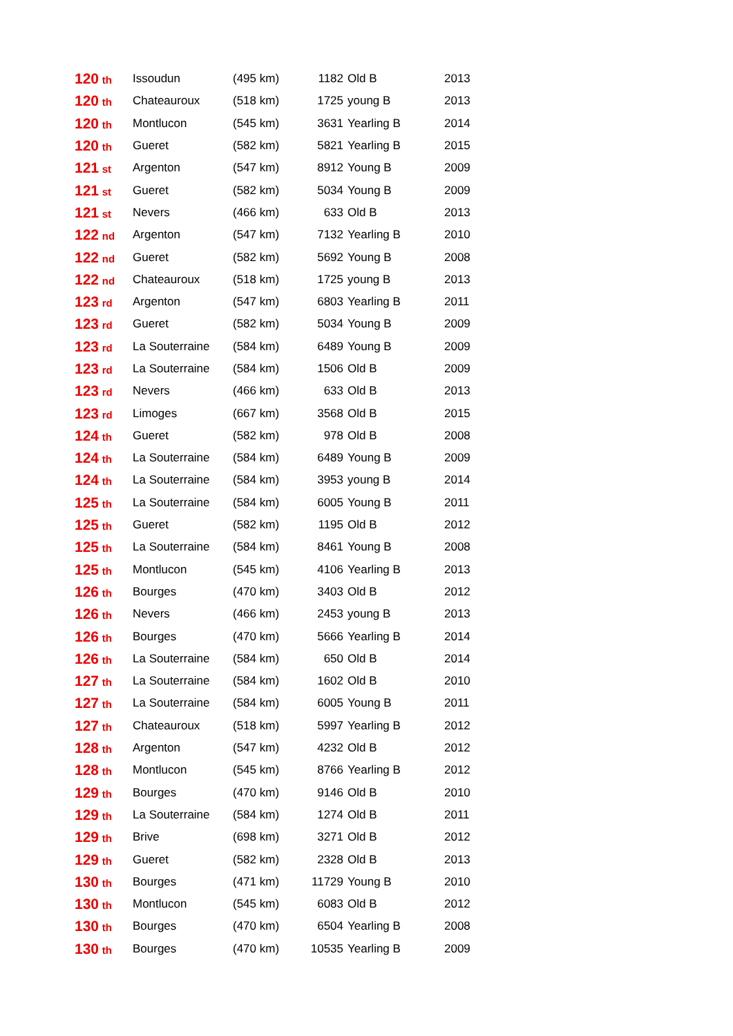| 120 th | Issoudun | (495 km) | 1182 | Old B | 2013 |
| 120 th | Chateauroux | (518 km) | 1725 | young B | 2013 |
| 120 th | Montlucon | (545 km) | 3631 | Yearling B | 2014 |
| 120 th | Gueret | (582 km) | 5821 | Yearling B | 2015 |
| 121 st | Argenton | (547 km) | 8912 | Young B | 2009 |
| 121 st | Gueret | (582 km) | 5034 | Young B | 2009 |
| 121 st | Nevers | (466 km) | 633 | Old B | 2013 |
| 122 nd | Argenton | (547 km) | 7132 | Yearling B | 2010 |
| 122 nd | Gueret | (582 km) | 5692 | Young B | 2008 |
| 122 nd | Chateauroux | (518 km) | 1725 | young B | 2013 |
| 123 rd | Argenton | (547 km) | 6803 | Yearling B | 2011 |
| 123 rd | Gueret | (582 km) | 5034 | Young B | 2009 |
| 123 rd | La Souterraine | (584 km) | 6489 | Young B | 2009 |
| 123 rd | La Souterraine | (584 km) | 1506 | Old B | 2009 |
| 123 rd | Nevers | (466 km) | 633 | Old B | 2013 |
| 123 rd | Limoges | (667 km) | 3568 | Old B | 2015 |
| 124 th | Gueret | (582 km) | 978 | Old B | 2008 |
| 124 th | La Souterraine | (584 km) | 6489 | Young B | 2009 |
| 124 th | La Souterraine | (584 km) | 3953 | young B | 2014 |
| 125 th | La Souterraine | (584 km) | 6005 | Young B | 2011 |
| 125 th | Gueret | (582 km) | 1195 | Old B | 2012 |
| 125 th | La Souterraine | (584 km) | 8461 | Young B | 2008 |
| 125 th | Montlucon | (545 km) | 4106 | Yearling B | 2013 |
| 126 th | Bourges | (470 km) | 3403 | Old B | 2012 |
| 126 th | Nevers | (466 km) | 2453 | young B | 2013 |
| 126 th | Bourges | (470 km) | 5666 | Yearling B | 2014 |
| 126 th | La Souterraine | (584 km) | 650 | Old B | 2014 |
| 127 th | La Souterraine | (584 km) | 1602 | Old B | 2010 |
| 127 th | La Souterraine | (584 km) | 6005 | Young B | 2011 |
| 127 th | Chateauroux | (518 km) | 5997 | Yearling B | 2012 |
| 128 th | Argenton | (547 km) | 4232 | Old B | 2012 |
| 128 th | Montlucon | (545 km) | 8766 | Yearling B | 2012 |
| 129 th | Bourges | (470 km) | 9146 | Old B | 2010 |
| 129 th | La Souterraine | (584 km) | 1274 | Old B | 2011 |
| 129 th | Brive | (698 km) | 3271 | Old B | 2012 |
| 129 th | Gueret | (582 km) | 2328 | Old B | 2013 |
| 130 th | Bourges | (471 km) | 11729 | Young B | 2010 |
| 130 th | Montlucon | (545 km) | 6083 | Old B | 2012 |
| 130 th | Bourges | (470 km) | 6504 | Yearling B | 2008 |
| 130 th | Bourges | (470 km) | 10535 | Yearling B | 2009 |